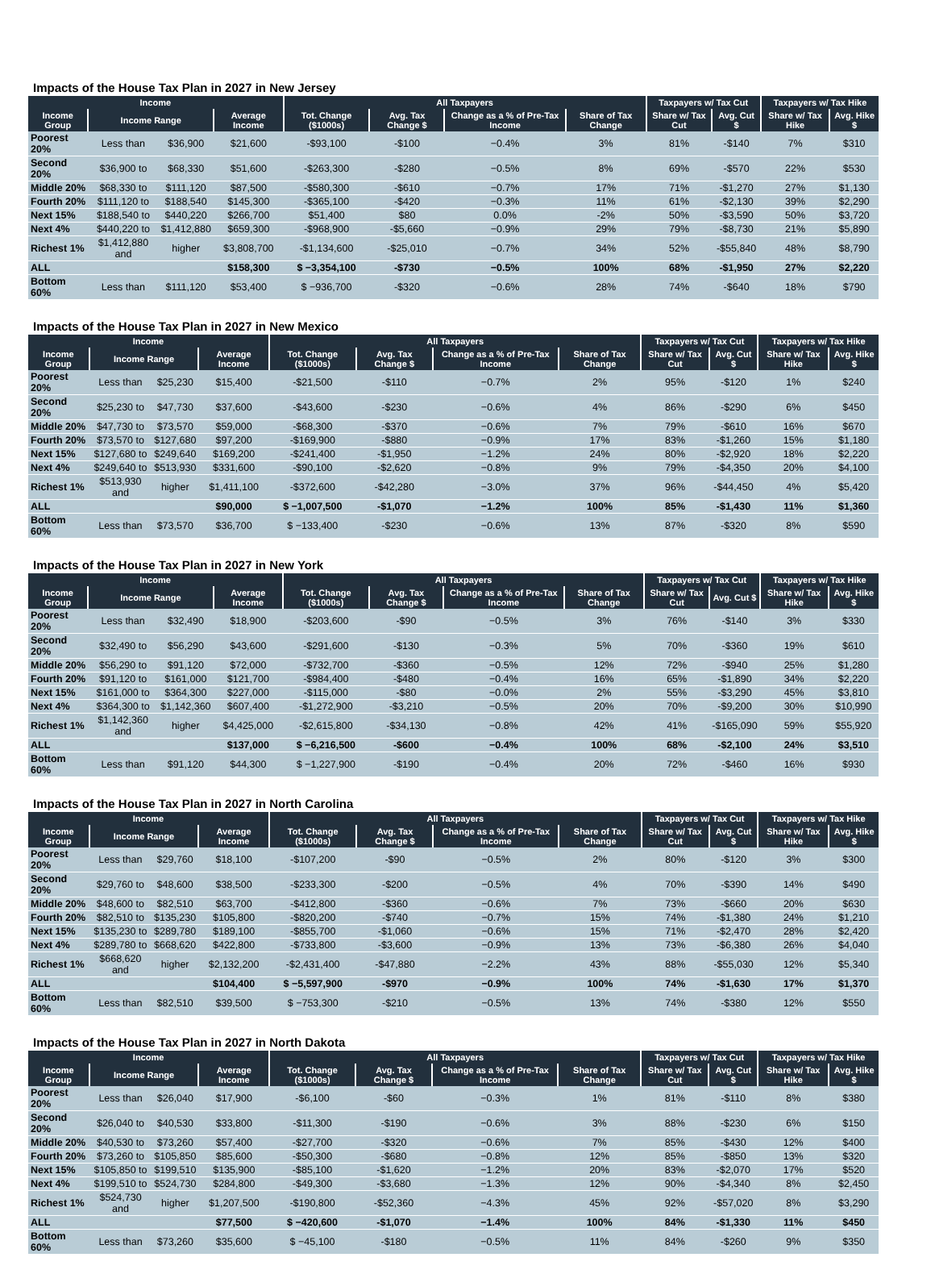Impacts of the House Tax Plan in 2027 in New Jersey
| Income | | | | All Taxpayers | | | | Taxpayers w/ Tax Cut | | Taxpayers w/ Tax Hike | |
| --- | --- | --- | --- | --- | --- | --- | --- | --- | --- | --- | --- |
| Income Group | Income Range | | Average Income | Tot. Change ($1000s) | Avg. Tax Change $ | Change as a % of Pre-Tax Income | Share of Tax Change | Share w/ Tax Cut | Avg. Cut $ | Share w/ Tax Hike | Avg. Hike $ |
| Poorest 20% | Less than | $36,900 | $21,600 | -$93,100 | -$100 | −0.4% | 3% | 81% | -$140 | 7% | $310 |
| Second 20% | $36,900 to | $68,330 | $51,600 | -$263,300 | -$280 | −0.5% | 8% | 69% | -$570 | 22% | $530 |
| Middle 20% | $68,330 to | $111,120 | $87,500 | -$580,300 | -$610 | −0.7% | 17% | 71% | -$1,270 | 27% | $1,130 |
| Fourth 20% | $111,120 to | $188,540 | $145,300 | -$365,100 | -$420 | −0.3% | 11% | 61% | -$2,130 | 39% | $2,290 |
| Next 15% | $188,540 to | $440,220 | $266,700 | $51,400 | $80 | 0.0% | -2% | 50% | -$3,590 | 50% | $3,720 |
| Next 4% | $440,220 to | $1,412,880 | $659,300 | -$968,900 | -$5,660 | −0.9% | 29% | 79% | -$8,730 | 21% | $5,890 |
| Richest 1% | $1,412,880 and | higher | $3,808,700 | -$1,134,600 | -$25,010 | −0.7% | 34% | 52% | -$55,840 | 48% | $8,790 |
| ALL | | | $158,300 | $ −3,354,100 | -$730 | −0.5% | 100% | 68% | -$1,950 | 27% | $2,220 |
| Bottom 60% | Less than | $111,120 | $53,400 | $ −936,700 | -$320 | −0.6% | 28% | 74% | -$640 | 18% | $790 |
Impacts of the House Tax Plan in 2027 in New Mexico
| Income | | | | All Taxpayers | | | | Taxpayers w/ Tax Cut | | Taxpayers w/ Tax Hike | |
| --- | --- | --- | --- | --- | --- | --- | --- | --- | --- | --- | --- |
| Income Group | Income Range | | Average Income | Tot. Change ($1000s) | Avg. Tax Change $ | Change as a % of Pre-Tax Income | Share of Tax Change | Share w/ Tax Cut | Avg. Cut $ | Share w/ Tax Hike | Avg. Hike $ |
| Poorest 20% | Less than | $25,230 | $15,400 | -$21,500 | -$110 | −0.7% | 2% | 95% | -$120 | 1% | $240 |
| Second 20% | $25,230 to | $47,730 | $37,600 | -$43,600 | -$230 | −0.6% | 4% | 86% | -$290 | 6% | $450 |
| Middle 20% | $47,730 to | $73,570 | $59,000 | -$68,300 | -$370 | −0.6% | 7% | 79% | -$610 | 16% | $670 |
| Fourth 20% | $73,570 to | $127,680 | $97,200 | -$169,900 | -$880 | −0.9% | 17% | 83% | -$1,260 | 15% | $1,180 |
| Next 15% | $127,680 to | $249,640 | $169,200 | -$241,400 | -$1,950 | −1.2% | 24% | 80% | -$2,920 | 18% | $2,220 |
| Next 4% | $249,640 to | $513,930 | $331,600 | -$90,100 | -$2,620 | −0.8% | 9% | 79% | -$4,350 | 20% | $4,100 |
| Richest 1% | $513,930 and | higher | $1,411,100 | -$372,600 | -$42,280 | −3.0% | 37% | 96% | -$44,450 | 4% | $5,420 |
| ALL | | | $90,000 | $ −1,007,500 | -$1,070 | −1.2% | 100% | 85% | -$1,430 | 11% | $1,360 |
| Bottom 60% | Less than | $73,570 | $36,700 | $ −133,400 | -$230 | −0.6% | 13% | 87% | -$320 | 8% | $590 |
Impacts of the House Tax Plan in 2027 in New York
| Income | | | | All Taxpayers | | | | Taxpayers w/ Tax Cut | | Taxpayers w/ Tax Hike | |
| --- | --- | --- | --- | --- | --- | --- | --- | --- | --- | --- | --- |
| Income Group | Income Range | | Average Income | Tot. Change ($1000s) | Avg. Tax Change $ | Change as a % of Pre-Tax Income | Share of Tax Change | Share w/ Tax Cut | Avg. Cut $ | Share w/ Tax Hike | Avg. Hike $ |
| Poorest 20% | Less than | $32,490 | $18,900 | -$203,600 | -$90 | −0.5% | 3% | 76% | -$140 | 3% | $330 |
| Second 20% | $32,490 to | $56,290 | $43,600 | -$291,600 | -$130 | −0.3% | 5% | 70% | -$360 | 19% | $610 |
| Middle 20% | $56,290 to | $91,120 | $72,000 | -$732,700 | -$360 | −0.5% | 12% | 72% | -$940 | 25% | $1,280 |
| Fourth 20% | $91,120 to | $161,000 | $121,700 | -$984,400 | -$480 | −0.4% | 16% | 65% | -$1,890 | 34% | $2,220 |
| Next 15% | $161,000 to | $364,300 | $227,000 | -$115,000 | -$80 | −0.0% | 2% | 55% | -$3,290 | 45% | $3,810 |
| Next 4% | $364,300 to | $1,142,360 | $607,400 | -$1,272,900 | -$3,210 | −0.5% | 20% | 70% | -$9,200 | 30% | $10,990 |
| Richest 1% | $1,142,360 and | higher | $4,425,000 | -$2,615,800 | -$34,130 | −0.8% | 42% | 41% | -$165,090 | 59% | $55,920 |
| ALL | | | $137,000 | $ −6,216,500 | -$600 | −0.4% | 100% | 68% | -$2,100 | 24% | $3,510 |
| Bottom 60% | Less than | $91,120 | $44,300 | $ −1,227,900 | -$190 | −0.4% | 20% | 72% | -$460 | 16% | $930 |
Impacts of the House Tax Plan in 2027 in North Carolina
| Income | | | | All Taxpayers | | | | Taxpayers w/ Tax Cut | | Taxpayers w/ Tax Hike | |
| --- | --- | --- | --- | --- | --- | --- | --- | --- | --- | --- | --- |
| Income Group | Income Range | | Average Income | Tot. Change ($1000s) | Avg. Tax Change $ | Change as a % of Pre-Tax Income | Share of Tax Change | Share w/ Tax Cut | Avg. Cut $ | Share w/ Tax Hike | Avg. Hike $ |
| Poorest 20% | Less than | $29,760 | $18,100 | -$107,200 | -$90 | −0.5% | 2% | 80% | -$120 | 3% | $300 |
| Second 20% | $29,760 to | $48,600 | $38,500 | -$233,300 | -$200 | −0.5% | 4% | 70% | -$390 | 14% | $490 |
| Middle 20% | $48,600 to | $82,510 | $63,700 | -$412,800 | -$360 | −0.6% | 7% | 73% | -$660 | 20% | $630 |
| Fourth 20% | $82,510 to | $135,230 | $105,800 | -$820,200 | -$740 | −0.7% | 15% | 74% | -$1,380 | 24% | $1,210 |
| Next 15% | $135,230 to | $289,780 | $189,100 | -$855,700 | -$1,060 | −0.6% | 15% | 71% | -$2,470 | 28% | $2,420 |
| Next 4% | $289,780 to | $668,620 | $422,800 | -$733,800 | -$3,600 | −0.9% | 13% | 73% | -$6,380 | 26% | $4,040 |
| Richest 1% | $668,620 and | higher | $2,132,200 | -$2,431,400 | -$47,880 | −2.2% | 43% | 88% | -$55,030 | 12% | $5,340 |
| ALL | | | $104,400 | $ −5,597,900 | -$970 | −0.9% | 100% | 74% | -$1,630 | 17% | $1,370 |
| Bottom 60% | Less than | $82,510 | $39,500 | $ −753,300 | -$210 | −0.5% | 13% | 74% | -$380 | 12% | $550 |
Impacts of the House Tax Plan in 2027 in North Dakota
| Income | | | | All Taxpayers | | | | Taxpayers w/ Tax Cut | | Taxpayers w/ Tax Hike | |
| --- | --- | --- | --- | --- | --- | --- | --- | --- | --- | --- | --- |
| Income Group | Income Range | | Average Income | Tot. Change ($1000s) | Avg. Tax Change $ | Change as a % of Pre-Tax Income | Share of Tax Change | Share w/ Tax Cut | Avg. Cut $ | Share w/ Tax Hike | Avg. Hike $ |
| Poorest 20% | Less than | $26,040 | $17,900 | -$6,100 | -$60 | −0.3% | 1% | 81% | -$110 | 8% | $380 |
| Second 20% | $26,040 to | $40,530 | $33,800 | -$11,300 | -$190 | −0.6% | 3% | 88% | -$230 | 6% | $150 |
| Middle 20% | $40,530 to | $73,260 | $57,400 | -$27,700 | -$320 | −0.6% | 7% | 85% | -$430 | 12% | $400 |
| Fourth 20% | $73,260 to | $105,850 | $85,600 | -$50,300 | -$680 | −0.8% | 12% | 85% | -$850 | 13% | $320 |
| Next 15% | $105,850 to | $199,510 | $135,900 | -$85,100 | -$1,620 | −1.2% | 20% | 83% | -$2,070 | 17% | $520 |
| Next 4% | $199,510 to | $524,730 | $284,800 | -$49,300 | -$3,680 | −1.3% | 12% | 90% | -$4,340 | 8% | $2,450 |
| Richest 1% | $524,730 and | higher | $1,207,500 | -$190,800 | -$52,360 | −4.3% | 45% | 92% | -$57,020 | 8% | $3,290 |
| ALL | | | $77,500 | $ −420,600 | -$1,070 | −1.4% | 100% | 84% | -$1,330 | 11% | $450 |
| Bottom 60% | Less than | $73,260 | $35,600 | $ −45,100 | -$180 | −0.5% | 11% | 84% | -$260 | 9% | $350 |